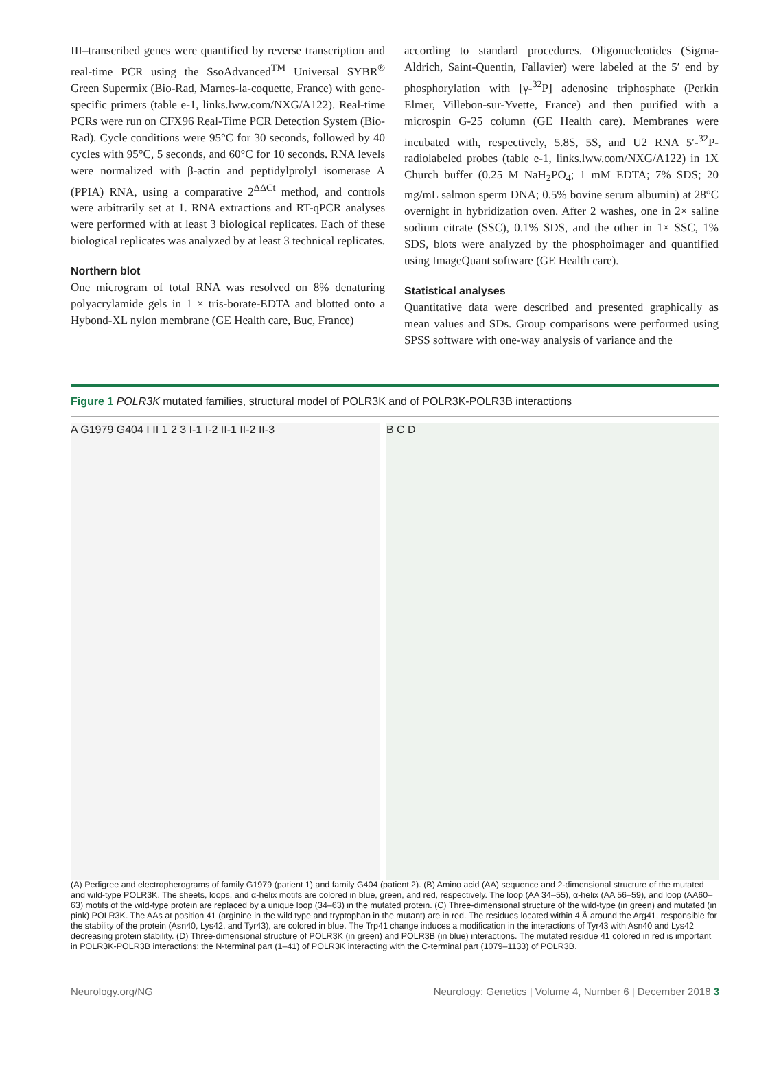III–transcribed genes were quantified by reverse transcription and real-time PCR using the SsoAdvanced<sup>TM</sup> Universal SYBR<sup>®</sup> Green Supermix (Bio-Rad, Marnes-la-coquette, France) with gene-specific primers (table e-1, links.lww.com/NXG/A122). Real-time PCRs were run on CFX96 Real-Time PCR Detection System (Bio-Rad). Cycle conditions were 95°C for 30 seconds, followed by 40 cycles with 95°C, 5 seconds, and 60°C for 10 seconds. RNA levels were normalized with β-actin and peptidylprolyl isomerase A (PPIA) RNA, using a comparative 2<sup>ΔΔCt</sup> method, and controls were arbitrarily set at 1. RNA extractions and RT-qPCR analyses were performed with at least 3 biological replicates. Each of these biological replicates was analyzed by at least 3 technical replicates.
Northern blot
One microgram of total RNA was resolved on 8% denaturing polyacrylamide gels in 1 × tris-borate-EDTA and blotted onto a Hybond-XL nylon membrane (GE Health care, Buc, France)
according to standard procedures. Oligonucleotides (Sigma-Aldrich, Saint-Quentin, Fallavier) were labeled at the 5′ end by phosphorylation with [γ-<sup>32</sup>P] adenosine triphosphate (Perkin Elmer, Villebon-sur-Yvette, France) and then purified with a microspin G-25 column (GE Health care). Membranes were incubated with, respectively, 5.8S, 5S, and U2 RNA 5′-<sup>32</sup>P-radiolabeled probes (table e-1, links.lww.com/NXG/A122) in 1X Church buffer (0.25 M NaH<sub>2</sub>PO<sub>4</sub>; 1 mM EDTA; 7% SDS; 20 mg/mL salmon sperm DNA; 0.5% bovine serum albumin) at 28°C overnight in hybridization oven. After 2 washes, one in 2× saline sodium citrate (SSC), 0.1% SDS, and the other in 1× SSC, 1% SDS, blots were analyzed by the phosphoimager and quantified using ImageQuant software (GE Health care).
Statistical analyses
Quantitative data were described and presented graphically as mean values and SDs. Group comparisons were performed using SPSS software with one-way analysis of variance and the
Figure 1 POLR3K mutated families, structural model of POLR3K and of POLR3K-POLR3B interactions
A G1979 G404 I II 1 2 3 I-1 I-2 II-1 II-2 II-3 B C D
(A) Pedigree and electropherograms of family G1979 (patient 1) and family G404 (patient 2). (B) Amino acid (AA) sequence and 2-dimensional structure of the mutated and wild-type POLR3K. The sheets, loops, and α-helix motifs are colored in blue, green, and red, respectively. The loop (AA 34–55), α-helix (AA 56–59), and loop (AA60–63) motifs of the wild-type protein are replaced by a unique loop (34–63) in the mutated protein. (C) Three-dimensional structure of the wild-type (in green) and mutated (in pink) POLR3K. The AAs at position 41 (arginine in the wild type and tryptophan in the mutant) are in red. The residues located within 4 Å around the Arg41, responsible for the stability of the protein (Asn40, Lys42, and Tyr43), are colored in blue. The Trp41 change induces a modification in the interactions of Tyr43 with Asn40 and Lys42 decreasing protein stability. (D) Three-dimensional structure of POLR3K (in green) and POLR3B (in blue) interactions. The mutated residue 41 colored in red is important in POLR3K-POLR3B interactions: the N-terminal part (1–41) of POLR3K interacting with the C-terminal part (1079–1133) of POLR3B.
Neurology.org/NG Neurology: Genetics | Volume 4, Number 6 | December 2018 3